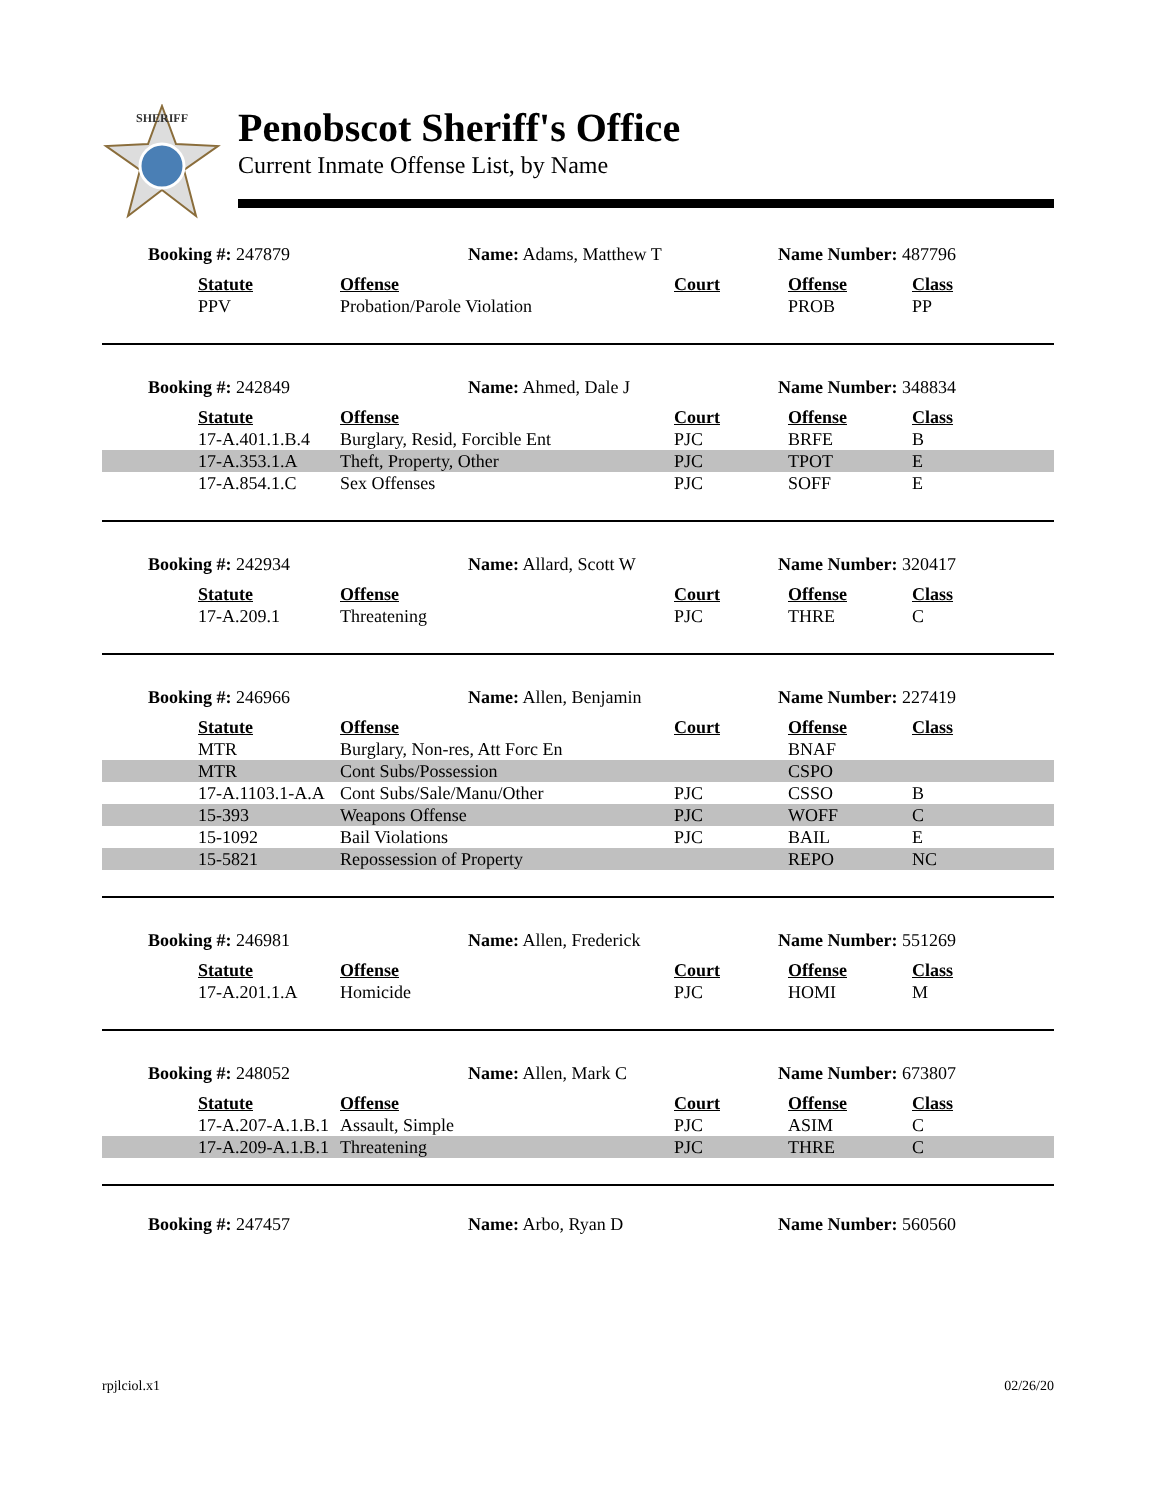SHERIFF
Penobscot Sheriff's Office
Current Inmate Offense List, by Name
Booking #: 247879 Name: Adams, Matthew T Name Number: 487796
| | Statute | Offense | Court | Offense | Class |
| | PPV | Probation/Parole Violation | | PROB | PP |
Booking #: 242849 Name: Ahmed, Dale J Name Number: 348834
| | Statute | Offense | Court | Offense | Class |
| | 17-A.401.1.B.4 | Burglary, Resid, Forcible Ent | PJC | BRFE | B |
| | 17-A.353.1.A | Theft, Property, Other | PJC | TPOT | E |
| | 17-A.854.1.C | Sex Offenses | PJC | SOFF | E |
Booking #: 242934 Name: Allard, Scott W Name Number: 320417
| | Statute | Offense | Court | Offense | Class |
| | 17-A.209.1 | Threatening | PJC | THRE | C |
Booking #: 246966 Name: Allen, Benjamin Name Number: 227419
| | Statute | Offense | Court | Offense | Class |
| | MTR | Burglary, Non-res, Att Forc En | | BNAF | |
| | MTR | Cont Subs/Possession | | CSPO | |
| | 17-A.1103.1-A.A | Cont Subs/Sale/Manu/Other | PJC | CSSO | B |
| | 15-393 | Weapons Offense | PJC | WOFF | C |
| | 15-1092 | Bail Violations | PJC | BAIL | E |
| | 15-5821 | Repossession of Property | | REPO | NC |
Booking #: 246981 Name: Allen, Frederick Name Number: 551269
| | Statute | Offense | Court | Offense | Class |
| | 17-A.201.1.A | Homicide | PJC | HOMI | M |
Booking #: 248052 Name: Allen, Mark C Name Number: 673807
| | Statute | Offense | Court | Offense | Class |
| | 17-A.207-A.1.B.1 | Assault, Simple | PJC | ASIM | C |
| | 17-A.209-A.1.B.1 | Threatening | PJC | THRE | C |
Booking #: 247457 Name: Arbo, Ryan D Name Number: 560560
rpjlciol.x1 02/26/20